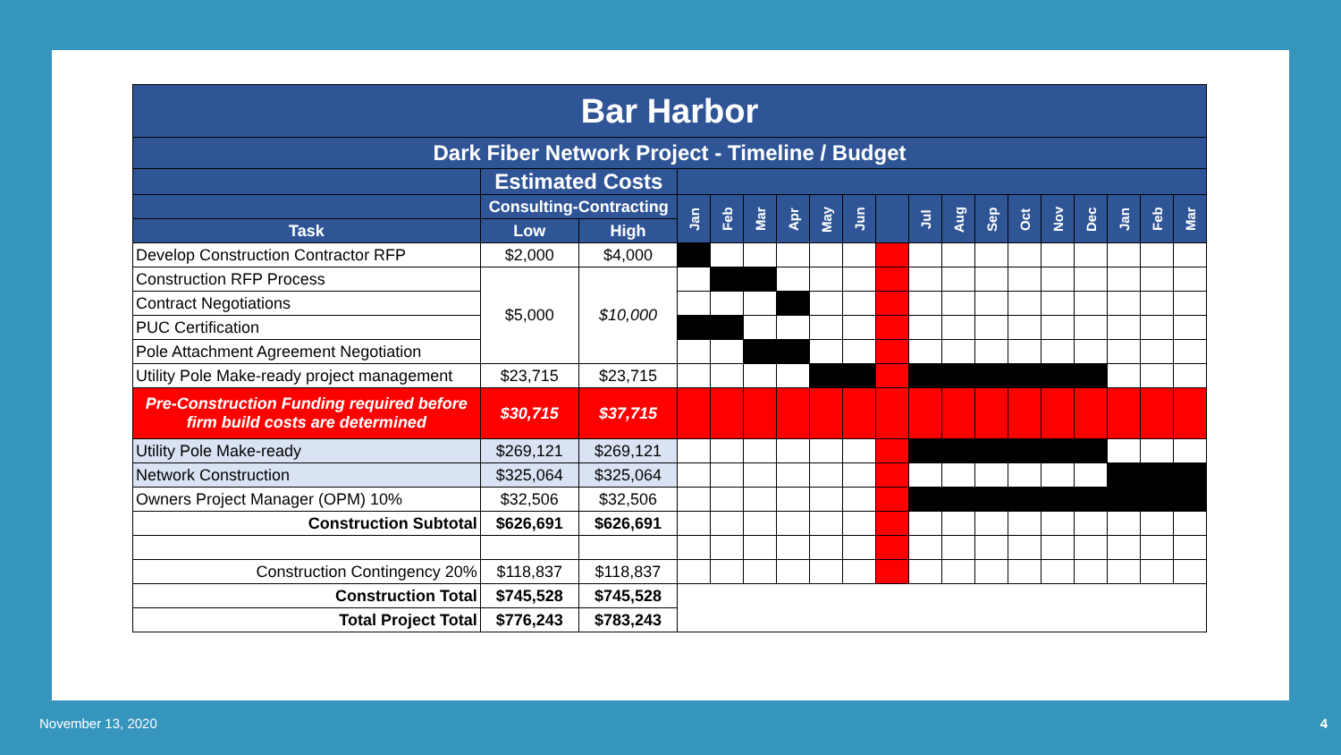| Bar Harbor | | | | | | | | | | | | | | | | | | |
| Dark Fiber Network Project - Timeline / Budget | | | | | | | | | | | | | | | | | | |
| | Estimated Costs | | | | | | | | | | | | | | | | | |
| | Consulting-Contracting | | Jan | Feb | Mar | Apr | May | Jun | | Jul | Aug | Sep | Oct | Nov | Dec | Jan | Feb | Mar |
| Task | Low | High | | | | | | | | | | | | | | | | |
| Develop Construction Contractor RFP | $2,000 | $4,000 | | | | | | | | | | | | | | | | |
| Construction RFP Process | $5,000 | $10,000 | | | | | | | | | | | | | | | | |
| Contract Negotiations | | | | | | | | | | | | | | | | | | |
| PUC Certification | | | | | | | | | | | | | | | | | | |
| Pole Attachment Agreement Negotiation | | | | | | | | | | | | | | | | | | |
| Utility Pole Make-ready project management | $23,715 | $23,715 | | | | | | | | | | | | | | | | |
| Pre-Construction Funding required before firm build costs are determined | $30,715 | $37,715 | | | | | | | | | | | | | | | | |
| Utility Pole Make-ready | $269,121 | $269,121 | | | | | | | | | | | | | | | | |
| Network Construction | $325,064 | $325,064 | | | | | | | | | | | | | | | | |
| Owners Project Manager (OPM) 10% | $32,506 | $32,506 | | | | | | | | | | | | | | | | |
| Construction Subtotal | $626,691 | $626,691 | | | | | | | | | | | | | | | | |
| Construction Contingency 20% | $118,837 | $118,837 | | | | | | | | | | | | | | | | |
| Construction Total | $745,528 | $745,528 | | | | | | | | | | | | | | | | |
| Total Project Total | $776,243 | $783,243 | | | | | | | | | | | | | | | | |
November 13, 2020 4